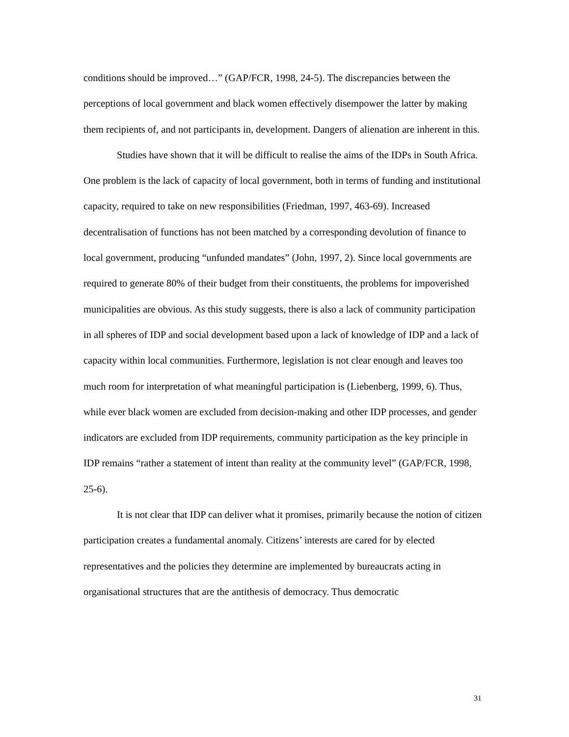conditions should be improved…” (GAP/FCR, 1998, 24-5). The discrepancies between the perceptions of local government and black women effectively disempower the latter by making them recipients of, and not participants in, development. Dangers of alienation are inherent in this.
Studies have shown that it will be difficult to realise the aims of the IDPs in South Africa. One problem is the lack of capacity of local government, both in terms of funding and institutional capacity, required to take on new responsibilities (Friedman, 1997, 463-69). Increased decentralisation of functions has not been matched by a corresponding devolution of finance to local government, producing “unfunded mandates” (John, 1997, 2). Since local governments are required to generate 80% of their budget from their constituents, the problems for impoverished municipalities are obvious. As this study suggests, there is also a lack of community participation in all spheres of IDP and social development based upon a lack of knowledge of IDP and a lack of capacity within local communities. Furthermore, legislation is not clear enough and leaves too much room for interpretation of what meaningful participation is (Liebenberg, 1999, 6). Thus, while ever black women are excluded from decision-making and other IDP processes, and gender indicators are excluded from IDP requirements, community participation as the key principle in IDP remains “rather a statement of intent than reality at the community level” (GAP/FCR, 1998, 25-6).
It is not clear that IDP can deliver what it promises, primarily because the notion of citizen participation creates a fundamental anomaly. Citizens’ interests are cared for by elected representatives and the policies they determine are implemented by bureaucrats acting in organisational structures that are the antithesis of democracy. Thus democratic
31